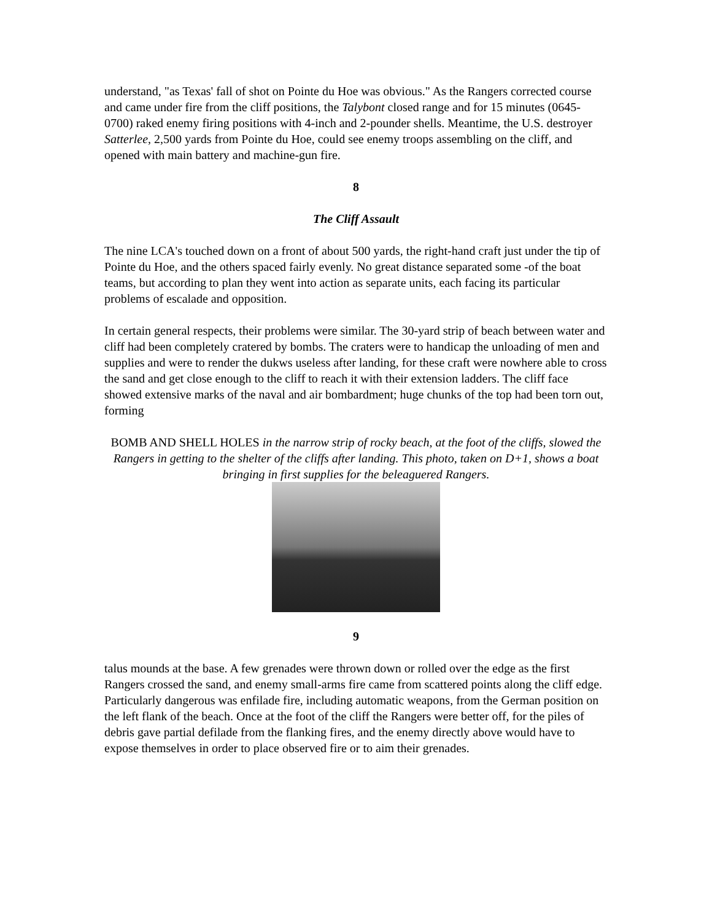understand, "as Texas' fall of shot on Pointe du Hoe was obvious." As the Rangers corrected course and came under fire from the cliff positions, the Talybont closed range and for 15 minutes (0645-0700) raked enemy firing positions with 4-inch and 2-pounder shells. Meantime, the U.S. destroyer Satterlee, 2,500 yards from Pointe du Hoe, could see enemy troops assembling on the cliff, and opened with main battery and machine-gun fire.
8
The Cliff Assault
The nine LCA's touched down on a front of about 500 yards, the right-hand craft just under the tip of Pointe du Hoe, and the others spaced fairly evenly. No great distance separated some -of the boat teams, but according to plan they went into action as separate units, each facing its particular problems of escalade and opposition.
In certain general respects, their problems were similar. The 30-yard strip of beach between water and cliff had been completely cratered by bombs. The craters were to handicap the unloading of men and supplies and were to render the dukws useless after landing, for these craft were nowhere able to cross the sand and get close enough to the cliff to reach it with their extension ladders. The cliff face showed extensive marks of the naval and air bombardment; huge chunks of the top had been torn out, forming
BOMB AND SHELL HOLES in the narrow strip of rocky beach, at the foot of the cliffs, slowed the Rangers in getting to the shelter of the cliffs after landing. This photo, taken on D+1, shows a boat bringing in first supplies for the beleaguered Rangers.
9
talus mounds at the base. A few grenades were thrown down or rolled over the edge as the first Rangers crossed the sand, and enemy small-arms fire came from scattered points along the cliff edge. Particularly dangerous was enfilade fire, including automatic weapons, from the German position on the left flank of the beach. Once at the foot of the cliff the Rangers were better off, for the piles of debris gave partial defilade from the flanking fires, and the enemy directly above would have to expose themselves in order to place observed fire or to aim their grenades.